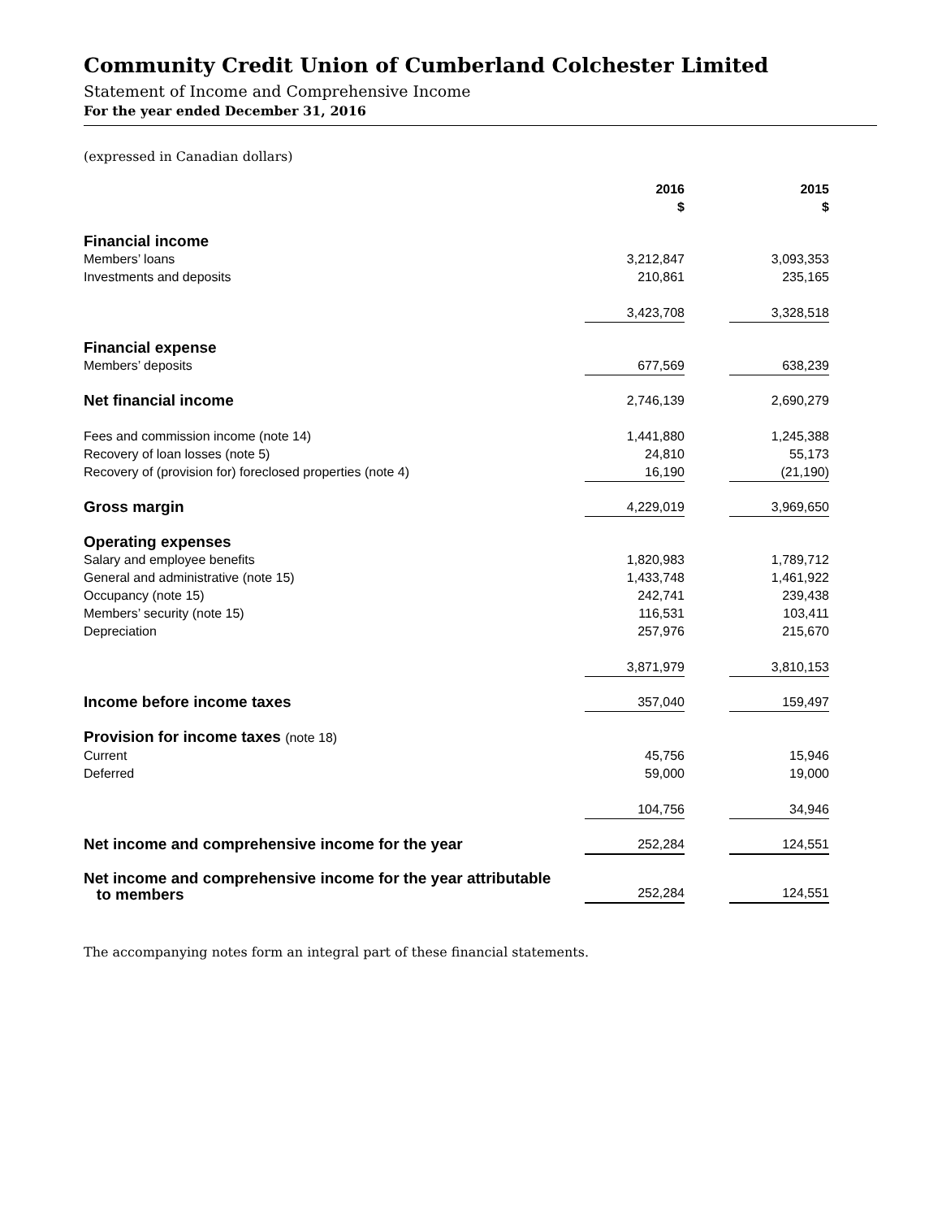Community Credit Union of Cumberland Colchester Limited
Statement of Income and Comprehensive Income
For the year ended December 31, 2016
(expressed in Canadian dollars)
| | 2016 $ | | 2015 $ | |
| Financial income | | | | |
| Members’ loans | 3,212,847 | | 3,093,353 | |
| Investments and deposits | 210,861 | | 235,165 | |
| | 3,423,708 | | 3,328,518 | |
| Financial expense | | | | |
| Members’ deposits | 677,569 | | 638,239 | |
| Net financial income | 2,746,139 | | 2,690,279 | |
| Fees and commission income (note 14) | 1,441,880 | | 1,245,388 | |
| Recovery of loan losses (note 5) | 24,810 | | 55,173 | |
| Recovery of (provision for) foreclosed properties (note 4) | 16,190 | | (21,190) | |
| Gross margin | 4,229,019 | | 3,969,650 | |
| Operating expenses | | | | |
| Salary and employee benefits | 1,820,983 | | 1,789,712 | |
| General and administrative (note 15) | 1,433,748 | | 1,461,922 | |
| Occupancy (note 15) | 242,741 | | 239,438 | |
| Members’ security (note 15) | 116,531 | | 103,411 | |
| Depreciation | 257,976 | | 215,670 | |
| | 3,871,979 | | 3,810,153 | |
| Income before income taxes | 357,040 | | 159,497 | |
| Provision for income taxes (note 18) | | | | |
| Current | 45,756 | | 15,946 | |
| Deferred | 59,000 | | 19,000 | |
| | 104,756 | | 34,946 | |
| Net income and comprehensive income for the year | 252,284 | | 124,551 | |
| Net income and comprehensive income for the year attributable to members | 252,284 | | 124,551 | |
The accompanying notes form an integral part of these financial statements.